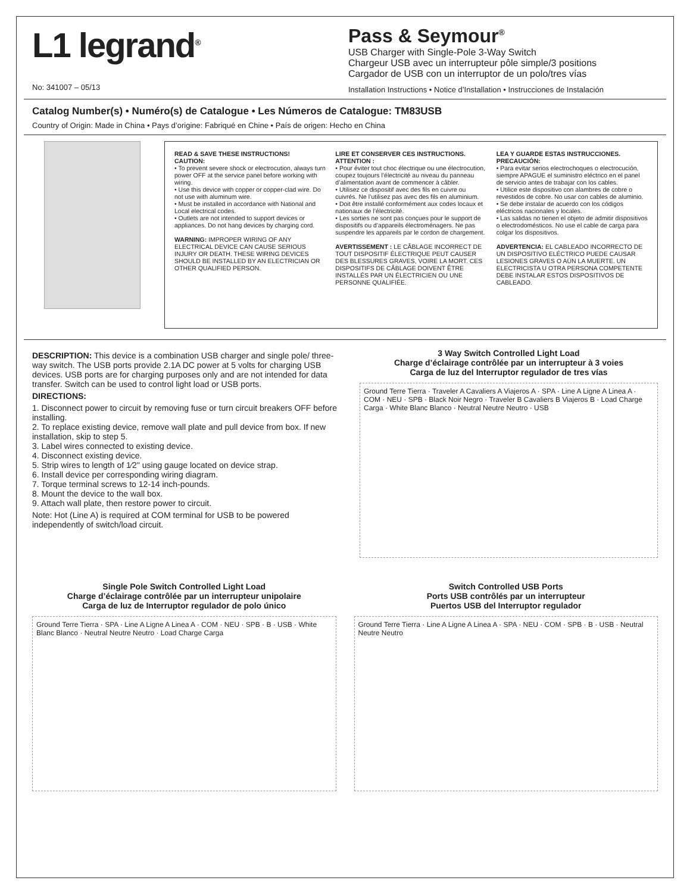L1 legrand<sup>®</sup>
No: 341007 – 05/13
Pass & Seymour<sup>®</sup>
USB Charger with Single-Pole 3-Way Switch
Chargeur USB avec un interrupteur pôle simple/3 positions
Cargador de USB con un interruptor de un polo/tres vías
Installation Instructions • Notice d’Installation • Instrucciones de Instalación
Catalog Number(s) • Numéro(s) de Catalogue • Les Números de Catalogue: TM83USB
Country of Origin: Made in China • Pays d’origine: Fabriqué en Chine • País de origen: Hecho en China
READ & SAVE THESE INSTRUCTIONS!
CAUTION:
• To prevent severe shock or electrocution, always turn power OFF at the service panel before working with wiring.
• Use this device with copper or copper-clad wire. Do not use with aluminum wire.
• Must be installed in accordance with National and Local electrical codes.
• Outlets are not intended to support devices or appliances. Do not hang devices by charging cord.
WARNING: IMPROPER WIRING OF ANY ELECTRICAL DEVICE CAN CAUSE SERIOUS INJURY OR DEATH. THESE WIRING DEVICES SHOULD BE INSTALLED BY AN ELECTRICIAN OR OTHER QUALIFIED PERSON.
LIRE ET CONSERVER CES INSTRUCTIONS.
ATTENTION :
• Pour éviter tout choc électrique ou une électrocution, coupez toujours l’électricité au niveau du panneau d’alimentation avant de commencer à câbler.
• Utilisez ce dispositif avec des fils en cuivre ou cuivrés. Ne l’utilisez pas avec des fils en aluminium.
• Doit être installé conformément aux codes locaux et nationaux de l’électricité.
• Les sorties ne sont pas conçues pour le support de dispositifs ou d’appareils électroménagers. Ne pas suspendre les appareils par le cordon de chargement.
AVERTISSEMENT : LE CÂBLAGE INCORRECT DE TOUT DISPOSITIF ÉLECTRIQUE PEUT CAUSER DES BLESSURES GRAVES, VOIRE LA MORT. CES DISPOSITIFS DE CÂBLAGE DOIVENT ÊTRE INSTALLÉS PAR UN ÉLECTRICIEN OU UNE PERSONNE QUALIFIÉE.
LEA Y GUARDE ESTAS INSTRUCCIONES.
PRECAUCIÓN:
• Para evitar serios electrochoques o electrocución, siempre APAGUE el suministro eléctrico en el panel de servicio antes de trabajar con los cables.
• Utilice este dispositivo con alambres de cobre o revestidos de cobre. No usar con cables de aluminio.
• Se debe instalar de acuerdo con los códigos eléctricos nacionales y locales.
• Las salidas no tienen el objeto de admitir dispositivos o electrodomésticos. No use el cable de carga para colgar los dispositivos.
ADVERTENCIA: EL CABLEADO INCORRECTO DE UN DISPOSITIVO ELÉCTRICO PUEDE CAUSAR LESIONES GRAVES O AÚN LA MUERTE. UN ELECTRICISTA U OTRA PERSONA COMPETENTE DEBE INSTALAR ESTOS DISPOSITIVOS DE CABLEADO.
DESCRIPTION: This device is a combination USB charger and single pole/ three-way switch. The USB ports provide 2.1A DC power at 5 volts for charging USB devices. USB ports are for charging purposes only and are not intended for data transfer. Switch can be used to control light load or USB ports.
DIRECTIONS:
1. Disconnect power to circuit by removing fuse or turn circuit breakers OFF before installing.
2. To replace existing device, remove wall plate and pull device from box. If new installation, skip to step 5.
3. Label wires connected to existing device.
4. Disconnect existing device.
5. Strip wires to length of 1⁄2" using gauge located on device strap.
6. Install device per corresponding wiring diagram.
7. Torque terminal screws to 12-14 inch-pounds.
8. Mount the device to the wall box.
9. Attach wall plate, then restore power to circuit.
Note: Hot (Line A) is required at COM terminal for USB to be powered independently of switch/load circuit.
3 Way Switch Controlled Light Load
Charge d’éclairage contrôlée par un interrupteur à 3 voies
Carga de luz del Interruptor regulador de tres vías
Ground Terre Tierra · Traveler A Cavaliers A Viajeros A · SPA · Line A Ligne A Linea A · COM · NEU · SPB · Black Noir Negro · Traveler B Cavaliers B Viajeros B · Load Charge Carga · White Blanc Blanco · Neutral Neutre Neutro · USB
Single Pole Switch Controlled Light Load
Charge d’éclairage contrôlée par un interrupteur unipolaire
Carga de luz de Interruptor regulador de polo único
Ground Terre Tierra · SPA · Line A Ligne A Linea A · COM · NEU · SPB · B · USB · White Blanc Blanco · Neutral Neutre Neutro · Load Charge Carga
Switch Controlled USB Ports
Ports USB contrôlés par un interrupteur
Puertos USB del Interruptor regulador
Ground Terre Tierra · Line A Ligne A Linea A · SPA · NEU · COM · SPB · B · USB · Neutral Neutre Neutro